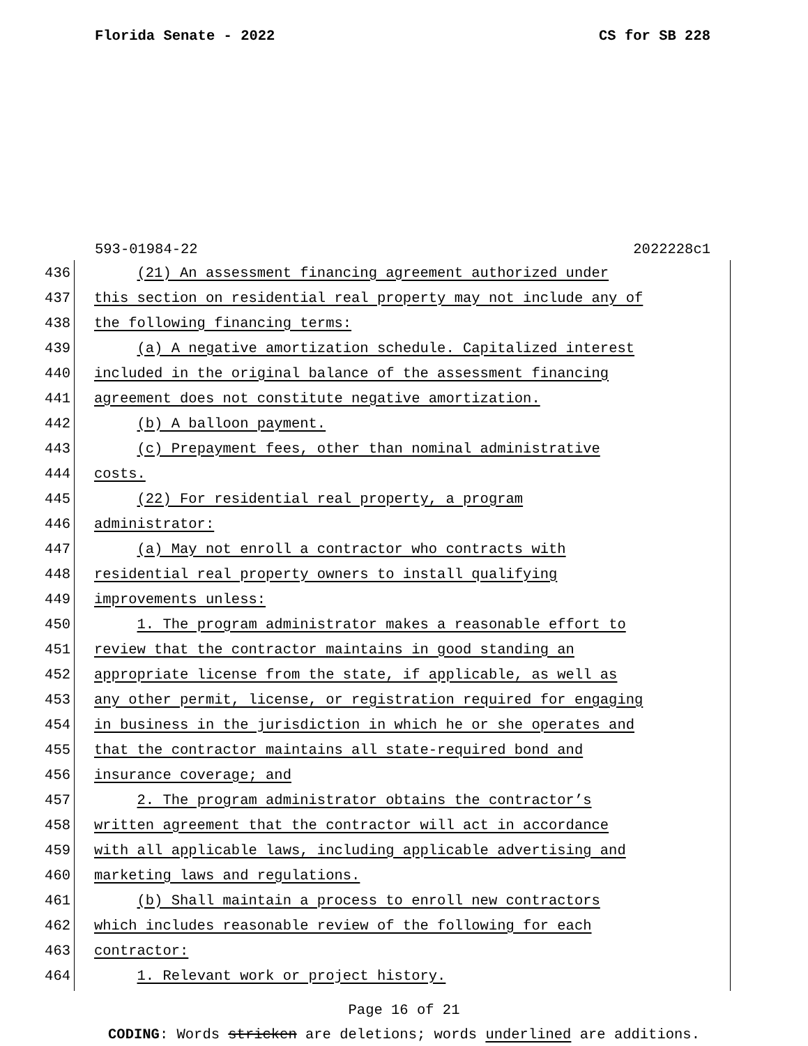Florida Senate - 2022 CS for SB 228
593-01984-22 2022228c1
436 (21) An assessment financing agreement authorized under
437 this section on residential real property may not include any of
438 the following financing terms:
439 (a) A negative amortization schedule. Capitalized interest
440 included in the original balance of the assessment financing
441 agreement does not constitute negative amortization.
442 (b) A balloon payment.
443 (c) Prepayment fees, other than nominal administrative
444 costs.
445 (22) For residential real property, a program
446 administrator:
447 (a) May not enroll a contractor who contracts with
448 residential real property owners to install qualifying
449 improvements unless:
450 1. The program administrator makes a reasonable effort to
451 review that the contractor maintains in good standing an
452 appropriate license from the state, if applicable, as well as
453 any other permit, license, or registration required for engaging
454 in business in the jurisdiction in which he or she operates and
455 that the contractor maintains all state-required bond and
456 insurance coverage; and
457 2. The program administrator obtains the contractor’s
458 written agreement that the contractor will act in accordance
459 with all applicable laws, including applicable advertising and
460 marketing laws and regulations.
461 (b) Shall maintain a process to enroll new contractors
462 which includes reasonable review of the following for each
463 contractor:
464 1. Relevant work or project history.
Page 16 of 21
CODING: Words stricken are deletions; words underlined are additions.